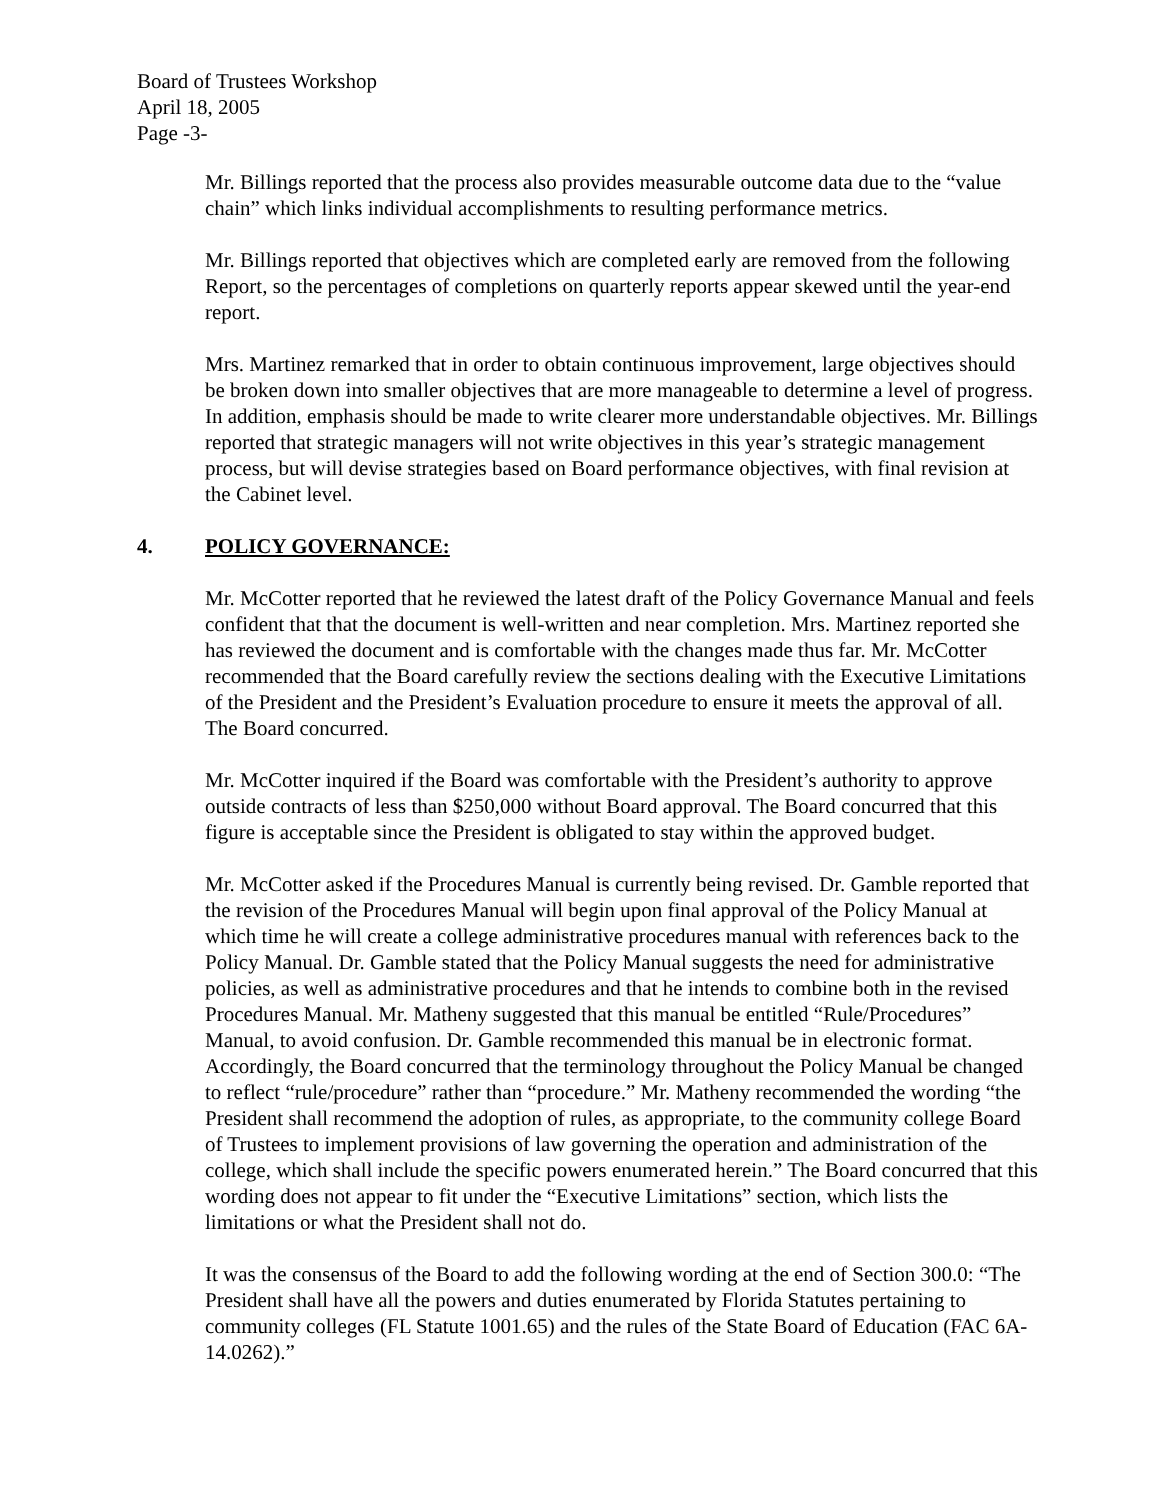Board of Trustees Workshop
April 18, 2005
Page -3-
Mr. Billings reported that the process also provides measurable outcome data due to the “value chain” which links individual accomplishments to resulting performance metrics.
Mr. Billings reported that objectives which are completed early are removed from the following Report, so the percentages of completions on quarterly reports appear skewed until the year-end report.
Mrs. Martinez remarked that in order to obtain continuous improvement, large objectives should be broken down into smaller objectives that are more manageable to determine a level of progress. In addition, emphasis should be made to write clearer more understandable objectives. Mr. Billings reported that strategic managers will not write objectives in this year’s strategic management process, but will devise strategies based on Board performance objectives, with final revision at the Cabinet level.
4. POLICY GOVERNANCE:
Mr. McCotter reported that he reviewed the latest draft of the Policy Governance Manual and feels confident that that the document is well-written and near completion. Mrs. Martinez reported she has reviewed the document and is comfortable with the changes made thus far. Mr. McCotter recommended that the Board carefully review the sections dealing with the Executive Limitations of the President and the President’s Evaluation procedure to ensure it meets the approval of all. The Board concurred.
Mr. McCotter inquired if the Board was comfortable with the President’s authority to approve outside contracts of less than $250,000 without Board approval. The Board concurred that this figure is acceptable since the President is obligated to stay within the approved budget.
Mr. McCotter asked if the Procedures Manual is currently being revised. Dr. Gamble reported that the revision of the Procedures Manual will begin upon final approval of the Policy Manual at which time he will create a college administrative procedures manual with references back to the Policy Manual. Dr. Gamble stated that the Policy Manual suggests the need for administrative policies, as well as administrative procedures and that he intends to combine both in the revised Procedures Manual. Mr. Matheny suggested that this manual be entitled “Rule/Procedures” Manual, to avoid confusion. Dr. Gamble recommended this manual be in electronic format. Accordingly, the Board concurred that the terminology throughout the Policy Manual be changed to reflect “rule/procedure” rather than “procedure.” Mr. Matheny recommended the wording “the President shall recommend the adoption of rules, as appropriate, to the community college Board of Trustees to implement provisions of law governing the operation and administration of the college, which shall include the specific powers enumerated herein.” The Board concurred that this wording does not appear to fit under the “Executive Limitations” section, which lists the limitations or what the President shall not do.
It was the consensus of the Board to add the following wording at the end of Section 300.0: “The President shall have all the powers and duties enumerated by Florida Statutes pertaining to community colleges (FL Statute 1001.65) and the rules of the State Board of Education (FAC 6A-14.0262).”